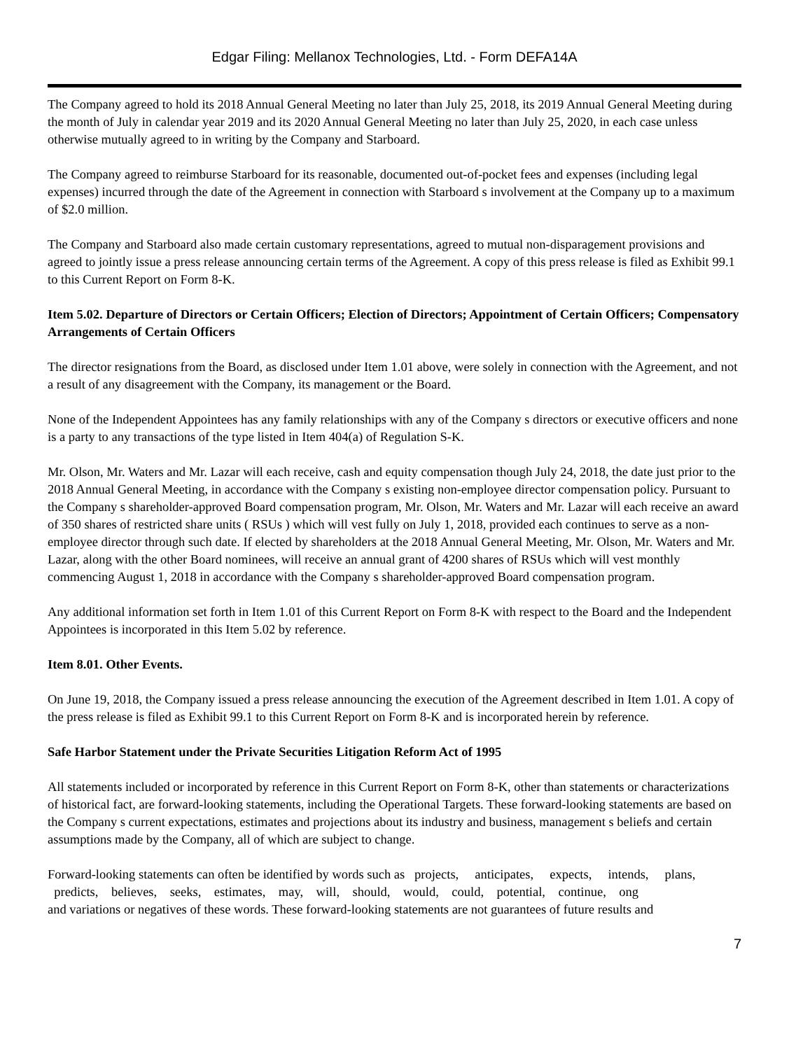Edgar Filing: Mellanox Technologies, Ltd. - Form DEFA14A
The Company agreed to hold its 2018 Annual General Meeting no later than July 25, 2018, its 2019 Annual General Meeting during the month of July in calendar year 2019 and its 2020 Annual General Meeting no later than July 25, 2020, in each case unless otherwise mutually agreed to in writing by the Company and Starboard.
The Company agreed to reimburse Starboard for its reasonable, documented out-of-pocket fees and expenses (including legal expenses) incurred through the date of the Agreement in connection with Starboard s involvement at the Company up to a maximum of $2.0 million.
The Company and Starboard also made certain customary representations, agreed to mutual non-disparagement provisions and agreed to jointly issue a press release announcing certain terms of the Agreement. A copy of this press release is filed as Exhibit 99.1 to this Current Report on Form 8-K.
Item 5.02. Departure of Directors or Certain Officers; Election of Directors; Appointment of Certain Officers; Compensatory Arrangements of Certain Officers
The director resignations from the Board, as disclosed under Item 1.01 above, were solely in connection with the Agreement, and not a result of any disagreement with the Company, its management or the Board.
None of the Independent Appointees has any family relationships with any of the Company s directors or executive officers and none is a party to any transactions of the type listed in Item 404(a) of Regulation S-K.
Mr. Olson, Mr. Waters and Mr. Lazar will each receive, cash and equity compensation though July 24, 2018, the date just prior to the 2018 Annual General Meeting, in accordance with the Company s existing non-employee director compensation policy. Pursuant to the Company s shareholder-approved Board compensation program, Mr. Olson, Mr. Waters and Mr. Lazar will each receive an award of 350 shares of restricted share units ( RSUs ) which will vest fully on July 1, 2018, provided each continues to serve as a non-employee director through such date. If elected by shareholders at the 2018 Annual General Meeting, Mr. Olson, Mr. Waters and Mr. Lazar, along with the other Board nominees, will receive an annual grant of 4200 shares of RSUs which will vest monthly commencing August 1, 2018 in accordance with the Company s shareholder-approved Board compensation program.
Any additional information set forth in Item 1.01 of this Current Report on Form 8-K with respect to the Board and the Independent Appointees is incorporated in this Item 5.02 by reference.
Item 8.01. Other Events.
On June 19, 2018, the Company issued a press release announcing the execution of the Agreement described in Item 1.01. A copy of the press release is filed as Exhibit 99.1 to this Current Report on Form 8-K and is incorporated herein by reference.
Safe Harbor Statement under the Private Securities Litigation Reform Act of 1995
All statements included or incorporated by reference in this Current Report on Form 8-K, other than statements or characterizations of historical fact, are forward-looking statements, including the Operational Targets. These forward-looking statements are based on the Company s current expectations, estimates and projections about its industry and business, management s beliefs and certain assumptions made by the Company, all of which are subject to change.
Forward-looking statements can often be identified by words such as projects, anticipates, expects, intends, plans,
predicts, believes, seeks, estimates, may, will, should, would, could, potential, continue, ong
and variations or negatives of these words. These forward-looking statements are not guarantees of future results and
7